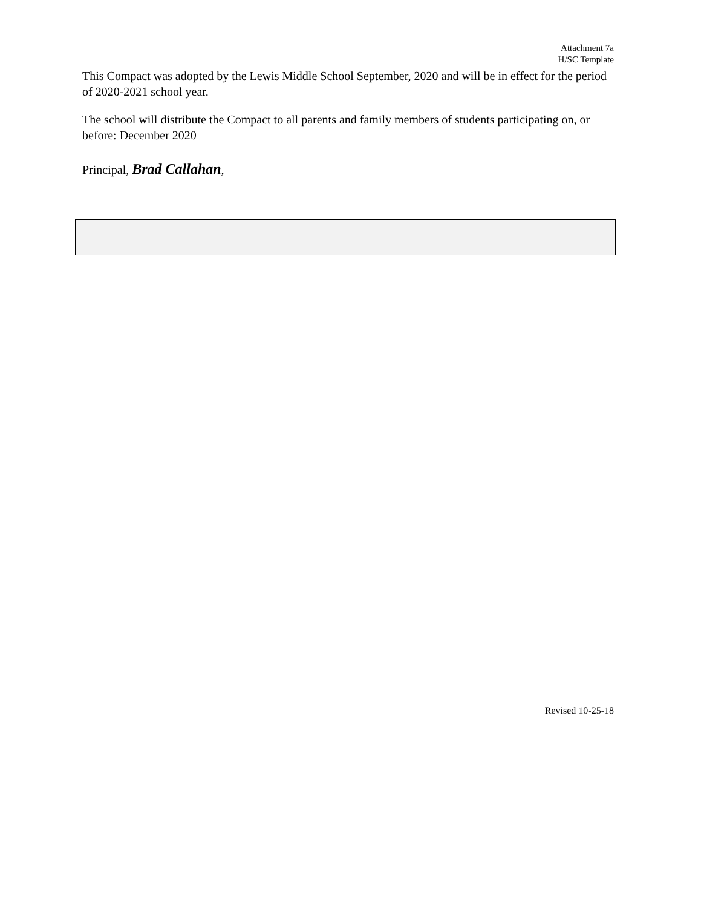Attachment 7a
H/SC Template
This Compact was adopted by the Lewis Middle School September, 2020 and will be in effect for the period of 2020-2021 school year.
The school will distribute the Compact to all parents and family members of students participating on, or before: December 2020
Principal, Brad Callahan,
Revised 10-25-18